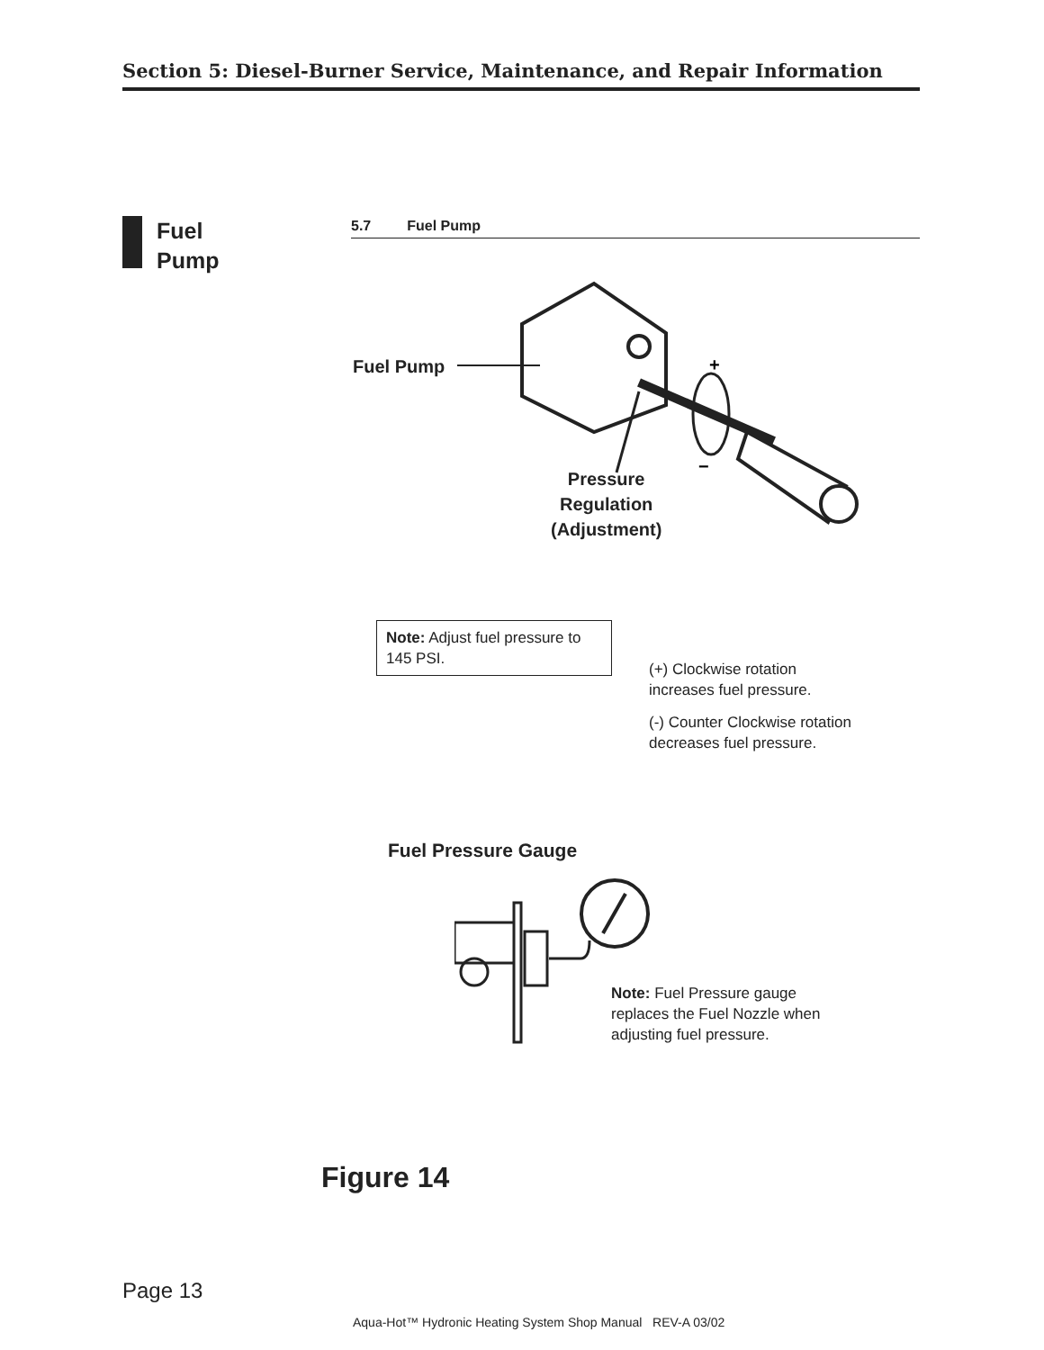Section 5: Diesel-Burner Service, Maintenance, and Repair Information
Fuel
Pump
5.7 Fuel Pump
+
−
Fuel Pump
Pressure
Regulation
(Adjustment)
Note: Adjust fuel pressure to 145 PSI.
(+) Clockwise rotation
increases fuel pressure.
(-) Counter Clockwise rotation
decreases fuel pressure.
Fuel Pressure Gauge
Note: Fuel Pressure gauge
replaces the Fuel Nozzle when
adjusting fuel pressure.
Figure 14
Page 13
Aqua-Hot™ Hydronic Heating System Shop Manual REV-A 03/02